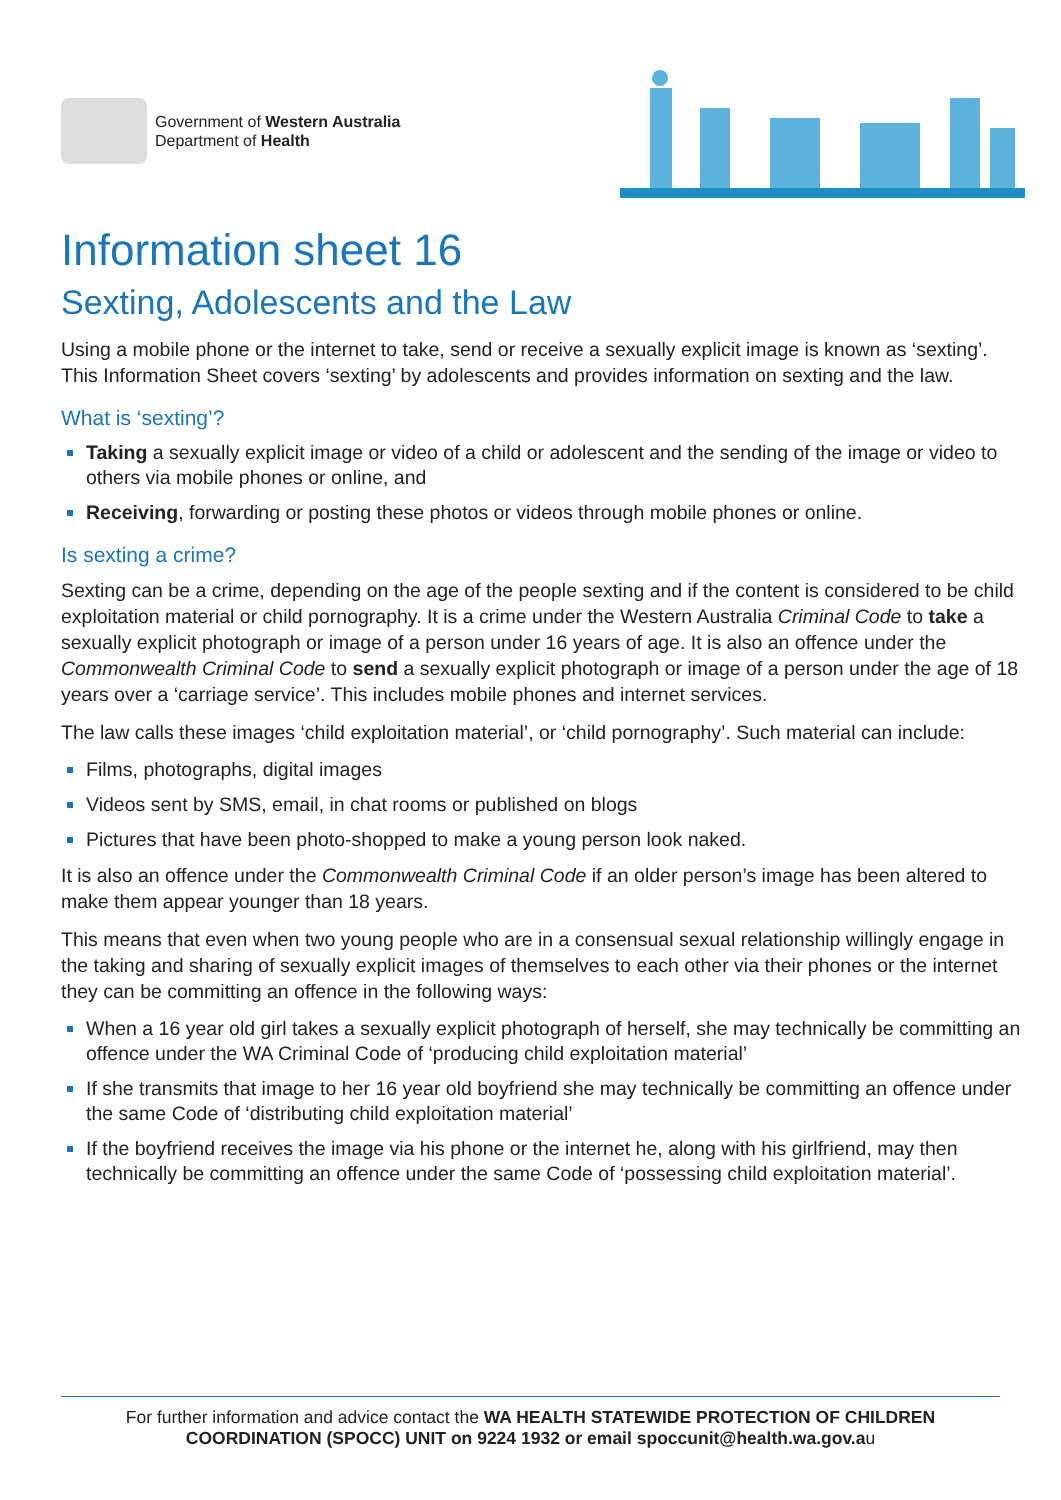Government of Western Australia
Department of Health
Information sheet 16
Sexting, Adolescents and the Law
Using a mobile phone or the internet to take, send or receive a sexually explicit image is known as ‘sexting’. This Information Sheet covers ‘sexting’ by adolescents and provides information on sexting and the law.
What is ‘sexting’?
Taking a sexually explicit image or video of a child or adolescent and the sending of the image or video to others via mobile phones or online, and
Receiving, forwarding or posting these photos or videos through mobile phones or online.
Is sexting a crime?
Sexting can be a crime, depending on the age of the people sexting and if the content is considered to be child exploitation material or child pornography. It is a crime under the Western Australia Criminal Code to take a sexually explicit photograph or image of a person under 16 years of age. It is also an offence under the Commonwealth Criminal Code to send a sexually explicit photograph or image of a person under the age of 18 years over a ‘carriage service’. This includes mobile phones and internet services.
The law calls these images ‘child exploitation material’, or ‘child pornography’. Such material can include:
Films, photographs, digital images
Videos sent by SMS, email, in chat rooms or published on blogs
Pictures that have been photo-shopped to make a young person look naked.
It is also an offence under the Commonwealth Criminal Code if an older person’s image has been altered to make them appear younger than 18 years.
This means that even when two young people who are in a consensual sexual relationship willingly engage in the taking and sharing of sexually explicit images of themselves to each other via their phones or the internet they can be committing an offence in the following ways:
When a 16 year old girl takes a sexually explicit photograph of herself, she may technically be committing an offence under the WA Criminal Code of ‘producing child exploitation material’
If she transmits that image to her 16 year old boyfriend she may technically be committing an offence under the same Code of ‘distributing child exploitation material’
If the boyfriend receives the image via his phone or the internet he, along with his girlfriend, may then technically be committing an offence under the same Code of ‘possessing child exploitation material’.
For further information and advice contact the WA HEALTH STATEWIDE PROTECTION OF CHILDREN COORDINATION (SPOCC) UNIT on 9224 1932 or email spoccunit@health.wa.gov.au